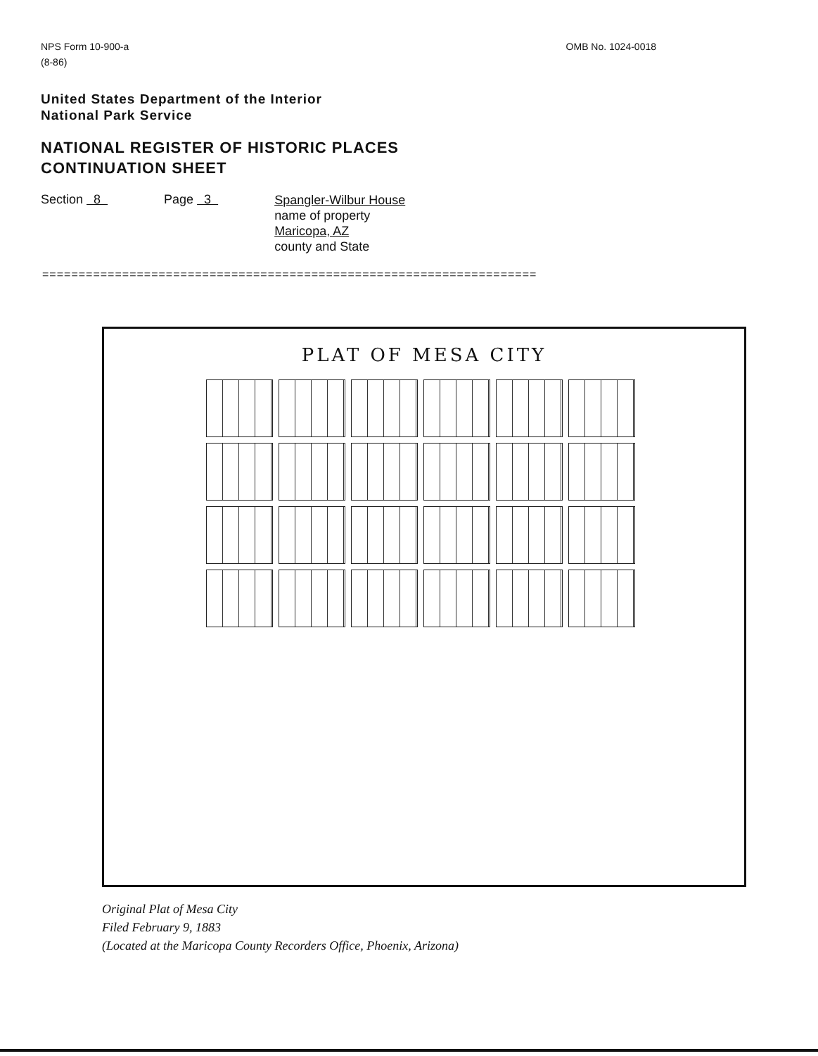NPS Form 10-900-a
(8-86)
OMB No. 1024-0018
United States Department of the Interior
National Park Service
NATIONAL REGISTER OF HISTORIC PLACES
CONTINUATION SHEET
Section 8 Page 3
Spangler-Wilbur House
name of property
Maricopa, AZ
county and State
====================================================================
PLAT OF MESA CITY
Original Plat of Mesa City
Filed February 9, 1883
(Located at the Maricopa County Recorders Office, Phoenix, Arizona)